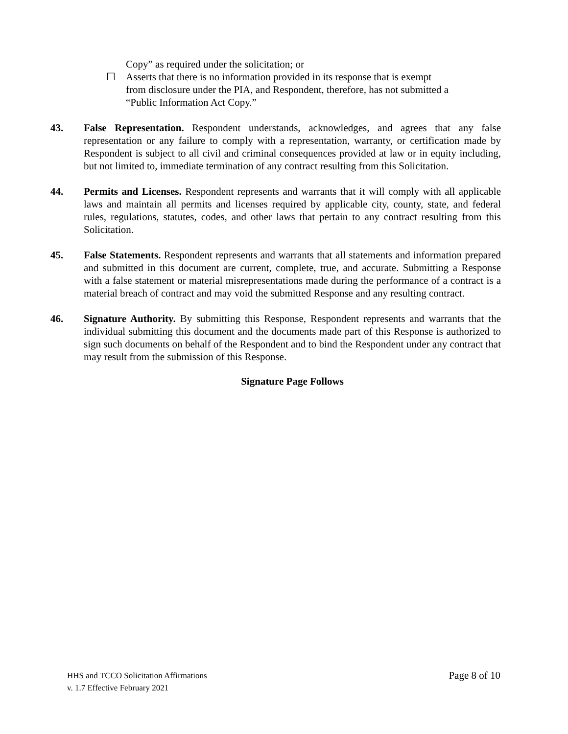Copy” as required under the solicitation; or
☐ Asserts that there is no information provided in its response that is exempt
from disclosure under the PIA, and Respondent, therefore, has not submitted a
“Public Information Act Copy.”
43. False Representation. Respondent understands, acknowledges, and agrees that any false representation or any failure to comply with a representation, warranty, or certification made by Respondent is subject to all civil and criminal consequences provided at law or in equity including, but not limited to, immediate termination of any contract resulting from this Solicitation.
44. Permits and Licenses. Respondent represents and warrants that it will comply with all applicable laws and maintain all permits and licenses required by applicable city, county, state, and federal rules, regulations, statutes, codes, and other laws that pertain to any contract resulting from this Solicitation.
45. False Statements. Respondent represents and warrants that all statements and information prepared and submitted in this document are current, complete, true, and accurate. Submitting a Response with a false statement or material misrepresentations made during the performance of a contract is a material breach of contract and may void the submitted Response and any resulting contract.
46. Signature Authority. By submitting this Response, Respondent represents and warrants that the individual submitting this document and the documents made part of this Response is authorized to sign such documents on behalf of the Respondent and to bind the Respondent under any contract that may result from the submission of this Response.
Signature Page Follows
HHS and TCCO Solicitation Affirmations
v. 1.7 Effective February 2021
Page 8 of 10